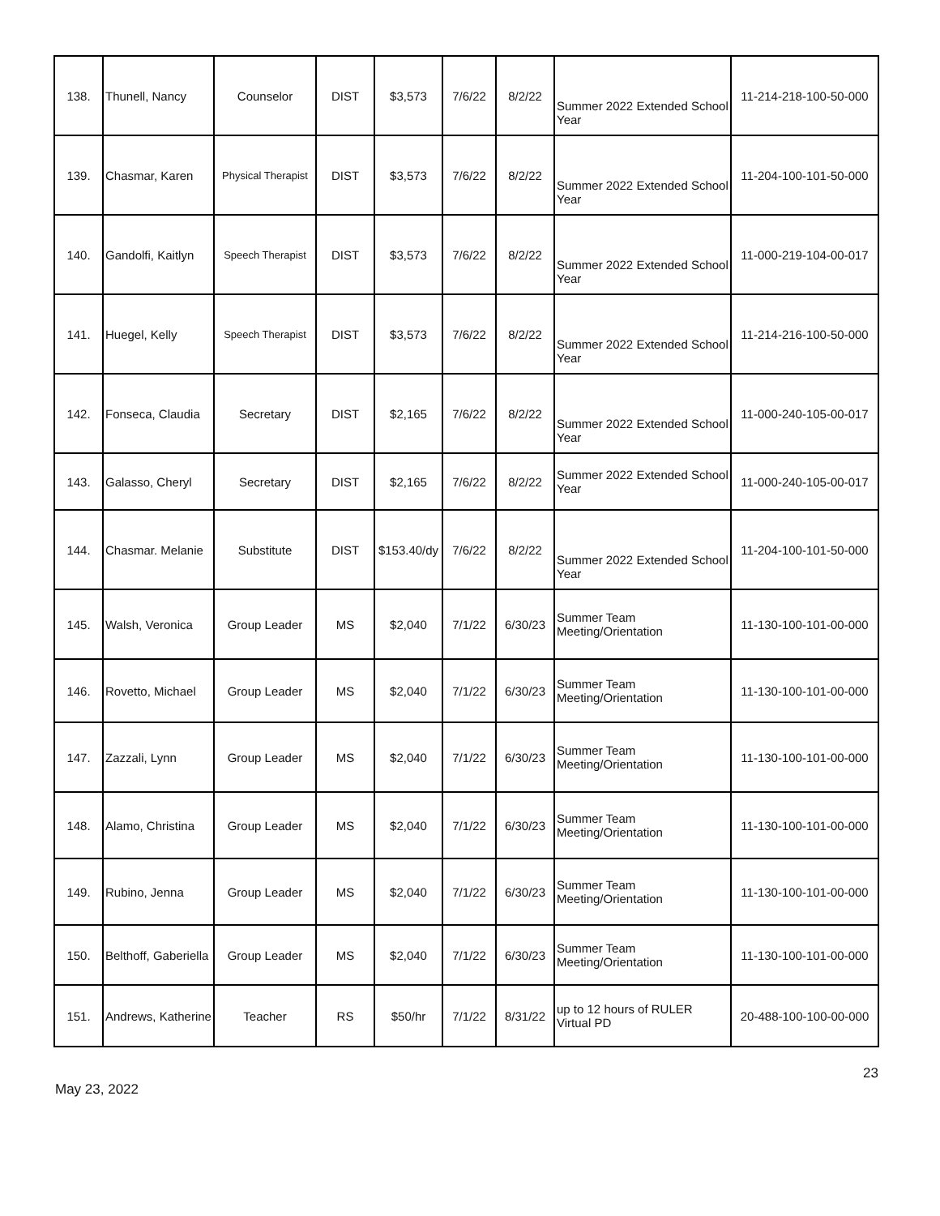| 138. | Thunell, Nancy | Counselor | DIST | $3,573 | 7/6/22 | 8/2/22 | Summer 2022 Extended School Year | 11-214-218-100-50-000 |
| 139. | Chasmar, Karen | Physical Therapist | DIST | $3,573 | 7/6/22 | 8/2/22 | Summer 2022 Extended School Year | 11-204-100-101-50-000 |
| 140. | Gandolfi, Kaitlyn | Speech Therapist | DIST | $3,573 | 7/6/22 | 8/2/22 | Summer 2022 Extended School Year | 11-000-219-104-00-017 |
| 141. | Huegel, Kelly | Speech Therapist | DIST | $3,573 | 7/6/22 | 8/2/22 | Summer 2022 Extended School Year | 11-214-216-100-50-000 |
| 142. | Fonseca, Claudia | Secretary | DIST | $2,165 | 7/6/22 | 8/2/22 | Summer 2022 Extended School Year | 11-000-240-105-00-017 |
| 143. | Galasso, Cheryl | Secretary | DIST | $2,165 | 7/6/22 | 8/2/22 | Summer 2022 Extended School Year | 11-000-240-105-00-017 |
| 144. | Chasmar. Melanie | Substitute | DIST | $153.40/dy | 7/6/22 | 8/2/22 | Summer 2022 Extended School Year | 11-204-100-101-50-000 |
| 145. | Walsh, Veronica | Group Leader | MS | $2,040 | 7/1/22 | 6/30/23 | Summer Team Meeting/Orientation | 11-130-100-101-00-000 |
| 146. | Rovetto, Michael | Group Leader | MS | $2,040 | 7/1/22 | 6/30/23 | Summer Team Meeting/Orientation | 11-130-100-101-00-000 |
| 147. | Zazzali, Lynn | Group Leader | MS | $2,040 | 7/1/22 | 6/30/23 | Summer Team Meeting/Orientation | 11-130-100-101-00-000 |
| 148. | Alamo, Christina | Group Leader | MS | $2,040 | 7/1/22 | 6/30/23 | Summer Team Meeting/Orientation | 11-130-100-101-00-000 |
| 149. | Rubino, Jenna | Group Leader | MS | $2,040 | 7/1/22 | 6/30/23 | Summer Team Meeting/Orientation | 11-130-100-101-00-000 |
| 150. | Belthoff, Gaberiella | Group Leader | MS | $2,040 | 7/1/22 | 6/30/23 | Summer Team Meeting/Orientation | 11-130-100-101-00-000 |
| 151. | Andrews, Katherine | Teacher | RS | $50/hr | 7/1/22 | 8/31/22 | up to 12 hours of RULER Virtual PD | 20-488-100-100-00-000 |
May 23, 2022 23